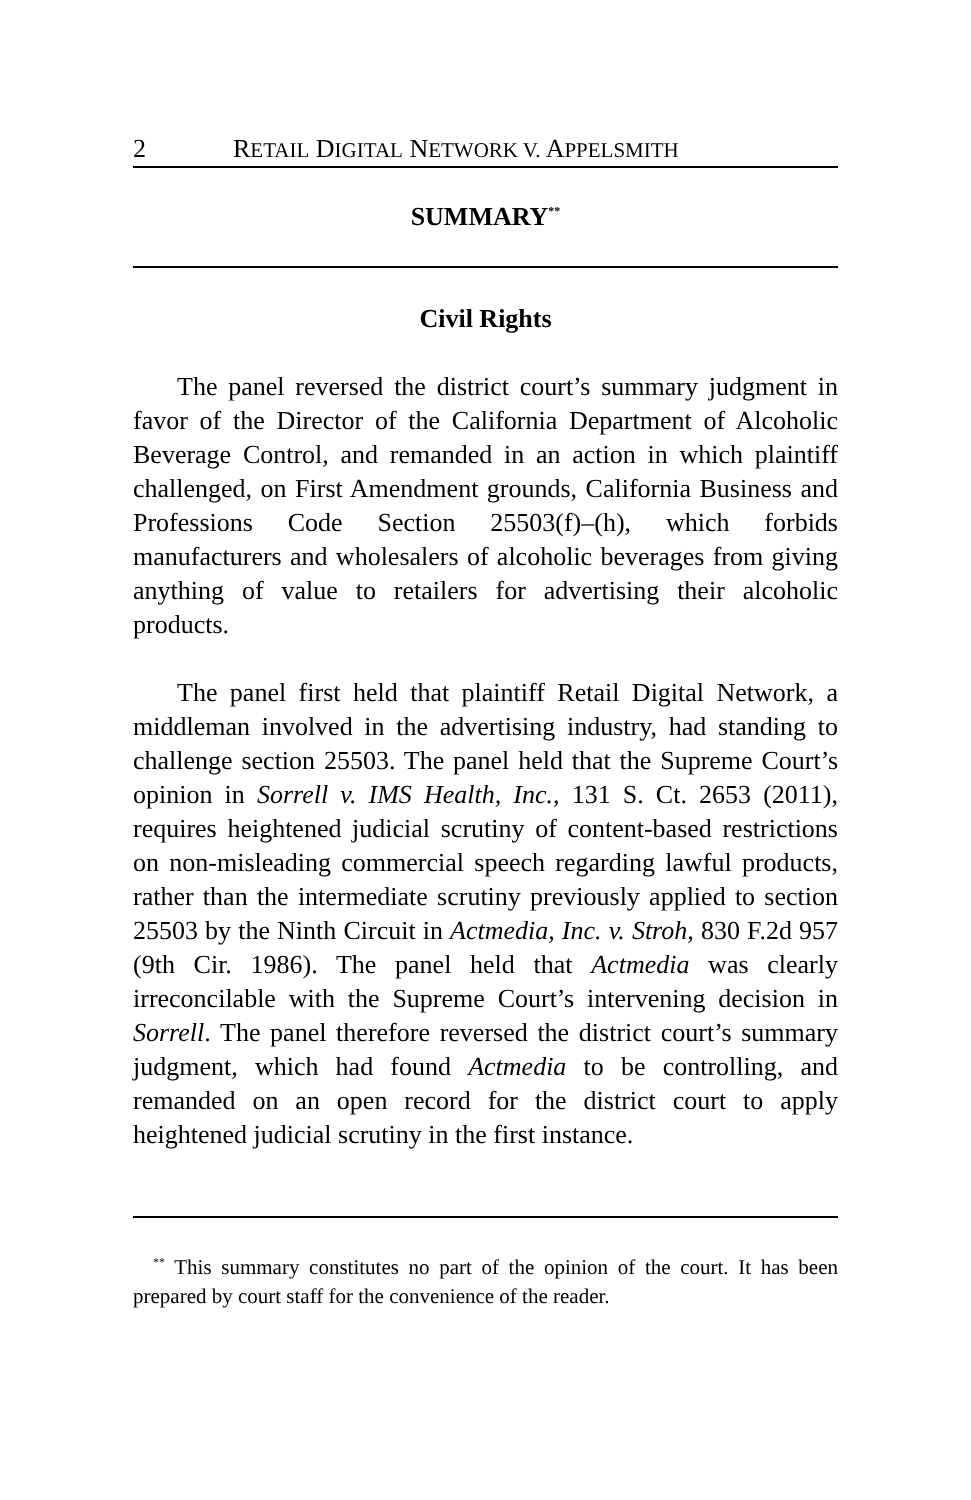2 RETAIL DIGITAL NETWORK V. APPELSMITH
SUMMARY<sup>**</sup>
Civil Rights
The panel reversed the district court’s summary judgment in favor of the Director of the California Department of Alcoholic Beverage Control, and remanded in an action in which plaintiff challenged, on First Amendment grounds, California Business and Professions Code Section 25503(f)–(h), which forbids manufacturers and wholesalers of alcoholic beverages from giving anything of value to retailers for advertising their alcoholic products.
The panel first held that plaintiff Retail Digital Network, a middleman involved in the advertising industry, had standing to challenge section 25503. The panel held that the Supreme Court’s opinion in Sorrell v. IMS Health, Inc., 131 S. Ct. 2653 (2011), requires heightened judicial scrutiny of content-based restrictions on non-misleading commercial speech regarding lawful products, rather than the intermediate scrutiny previously applied to section 25503 by the Ninth Circuit in Actmedia, Inc. v. Stroh, 830 F.2d 957 (9th Cir. 1986). The panel held that Actmedia was clearly irreconcilable with the Supreme Court’s intervening decision in Sorrell. The panel therefore reversed the district court’s summary judgment, which had found Actmedia to be controlling, and remanded on an open record for the district court to apply heightened judicial scrutiny in the first instance.
<sup>**</sup> This summary constitutes no part of the opinion of the court. It has been prepared by court staff for the convenience of the reader.